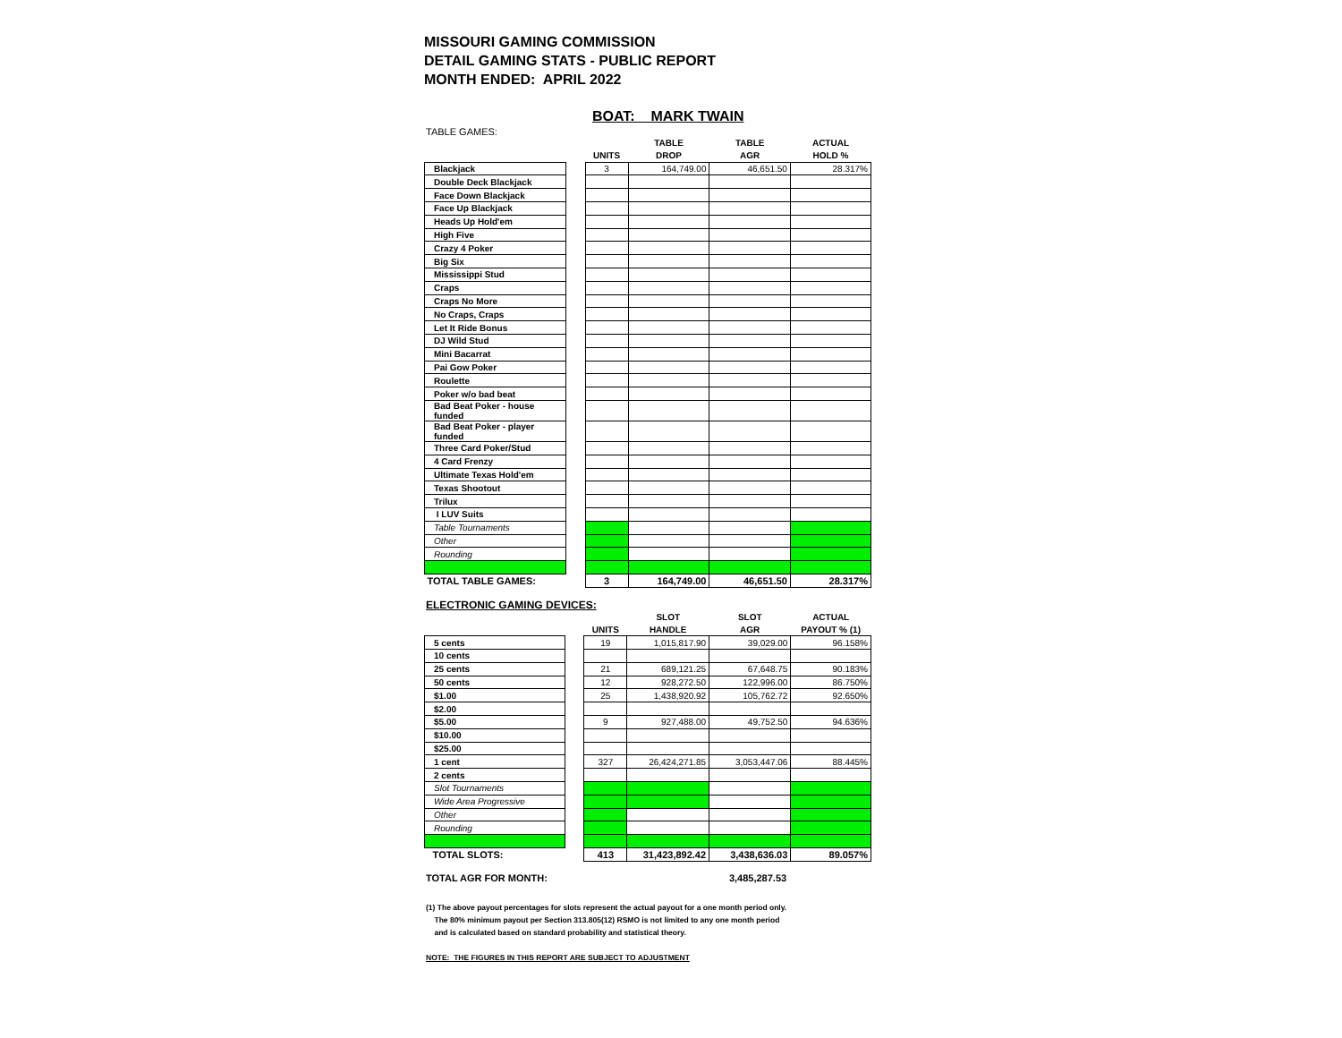MISSOURI GAMING COMMISSION
DETAIL GAMING STATS - PUBLIC REPORT
MONTH ENDED: APRIL 2022
BOAT: MARK TWAIN
TABLE GAMES:
| | | | TABLE | TABLE | ACTUAL |
| --- | --- | --- | --- | --- | --- |
| | | UNITS | DROP | AGR | HOLD % |
| Blackjack | | 3 | 164,749.00 | 46,651.50 | 28.317% |
| Double Deck Blackjack | | | | | |
| Face Down Blackjack | | | | | |
| Face Up Blackjack | | | | | |
| Heads Up Hold'em | | | | | |
| High Five | | | | | |
| Crazy 4 Poker | | | | | |
| Big Six | | | | | |
| Mississippi Stud | | | | | |
| Craps | | | | | |
| Craps No More | | | | | |
| No Craps, Craps | | | | | |
| Let It Ride Bonus | | | | | |
| DJ Wild Stud | | | | | |
| Mini Bacarrat | | | | | |
| Pai Gow Poker | | | | | |
| Roulette | | | | | |
| Poker w/o bad beat | | | | | |
| Bad Beat Poker - house funded | | | | | |
| Bad Beat Poker - player funded | | | | | |
| Three Card Poker/Stud | | | | | |
| 4 Card Frenzy | | | | | |
| Ultimate Texas Hold'em | | | | | |
| Texas Shootout | | | | | |
| Trilux | | | | | |
| I LUV Suits | | | | | |
| Table Tournaments | | | | | |
| Other | | | | | |
| Rounding | | | | | |
| TOTAL TABLE GAMES: | | 3 | 164,749.00 | 46,651.50 | 28.317% |
ELECTRONIC GAMING DEVICES:
| | | | SLOT | SLOT | ACTUAL |
| --- | --- | --- | --- | --- | --- |
| | | UNITS | HANDLE | AGR | PAYOUT % (1) |
| 5 cents | | 19 | 1,015,817.90 | 39,029.00 | 96.158% |
| 10 cents | | | | | |
| 25 cents | | 21 | 689,121.25 | 67,648.75 | 90.183% |
| 50 cents | | 12 | 928,272.50 | 122,996.00 | 86.750% |
| $1.00 | | 25 | 1,438,920.92 | 105,762.72 | 92.650% |
| $2.00 | | | | | |
| $5.00 | | 9 | 927,488.00 | 49,752.50 | 94.636% |
| $10.00 | | | | | |
| $25.00 | | | | | |
| 1 cent | | 327 | 26,424,271.85 | 3,053,447.06 | 88.445% |
| 2 cents | | | | | |
| Slot Tournaments | | | | | |
| Wide Area Progressive | | | | | |
| Other | | | | | |
| Rounding | | | | | |
| TOTAL SLOTS: | | 413 | 31,423,892.42 | 3,438,636.03 | 89.057% |
TOTAL AGR FOR MONTH: 3,485,287.53
(1) The above payout percentages for slots represent the actual payout for a one month period only.
The 80% minimum payout per Section 313.805(12) RSMO is not limited to any one month period
and is calculated based on standard probability and statistical theory.
NOTE: THE FIGURES IN THIS REPORT ARE SUBJECT TO ADJUSTMENT